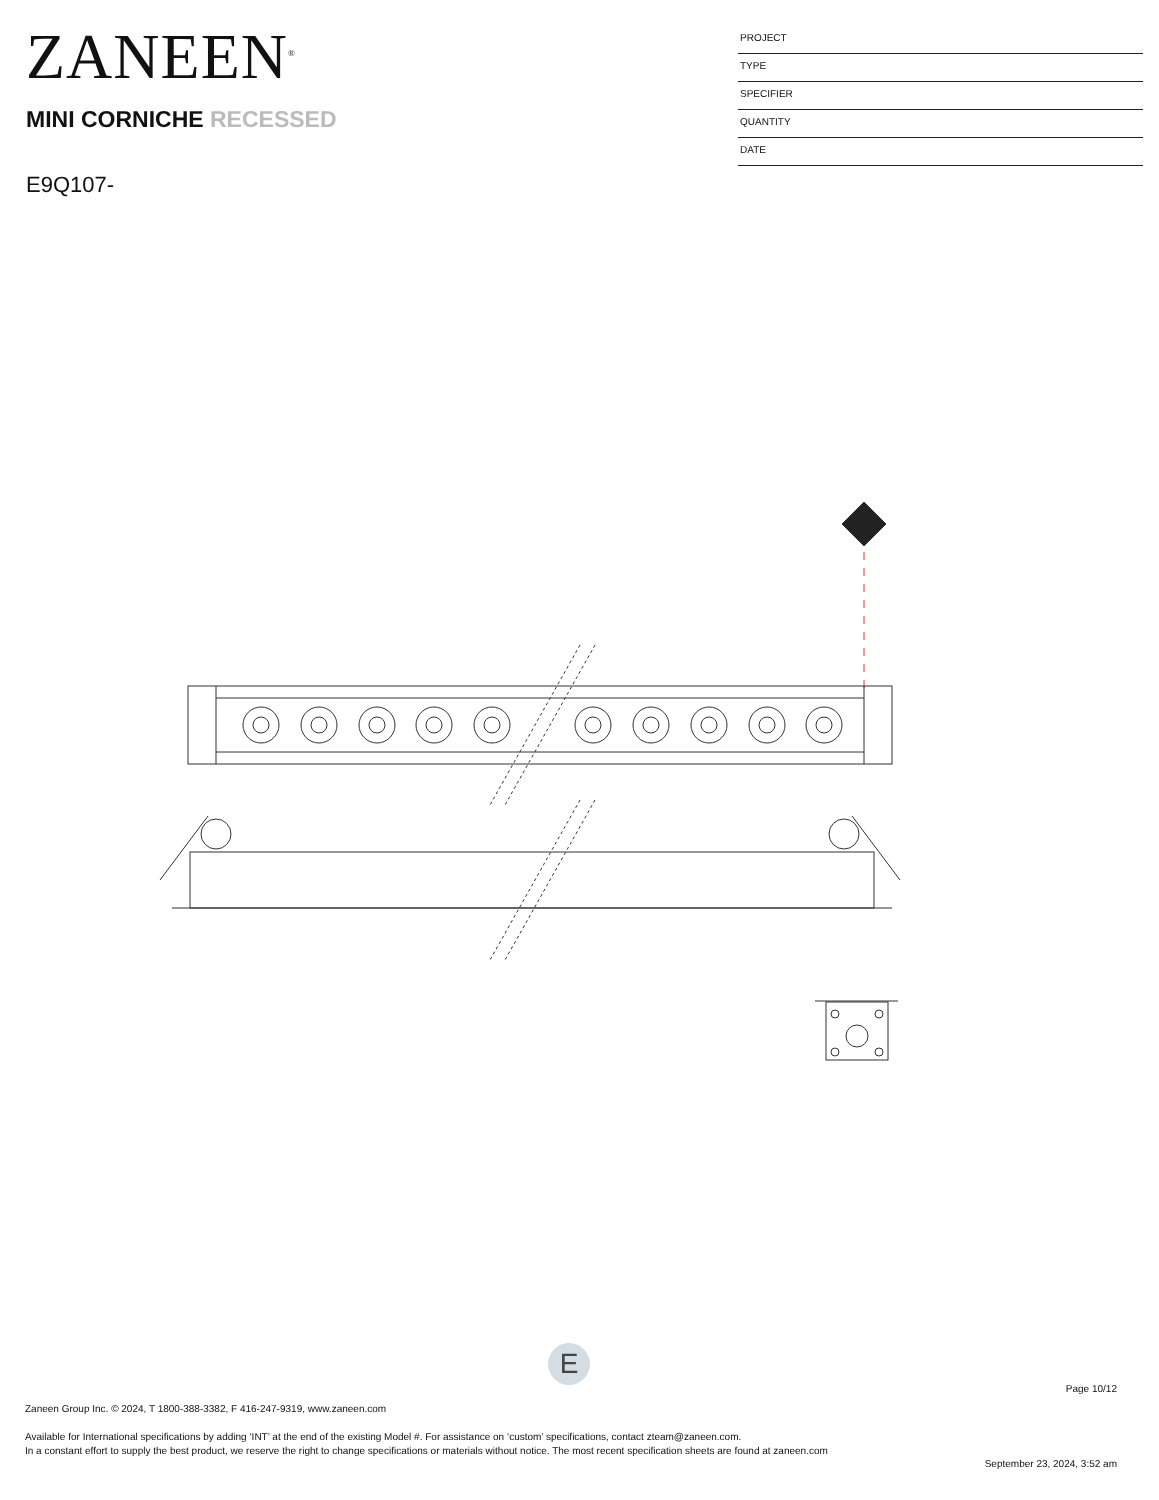ZANEEN<sup>®</sup>
MINI CORNICHE RECESSED
E9Q107-
PROJECT
TYPE
SPECIFIER
QUANTITY
DATE
E
Page 10/12
Zaneen Group Inc. © 2024, T 1800-388-3382, F 416-247-9319, www.zaneen.com
Available for International specifications by adding ‘INT’ at the end of the existing Model #. For assistance on ‘custom’ specifications, contact zteam@zaneen.com.
In a constant effort to supply the best product, we reserve the right to change specifications or materials without notice. The most recent specification sheets are found at zaneen.com
September 23, 2024, 3:52 am